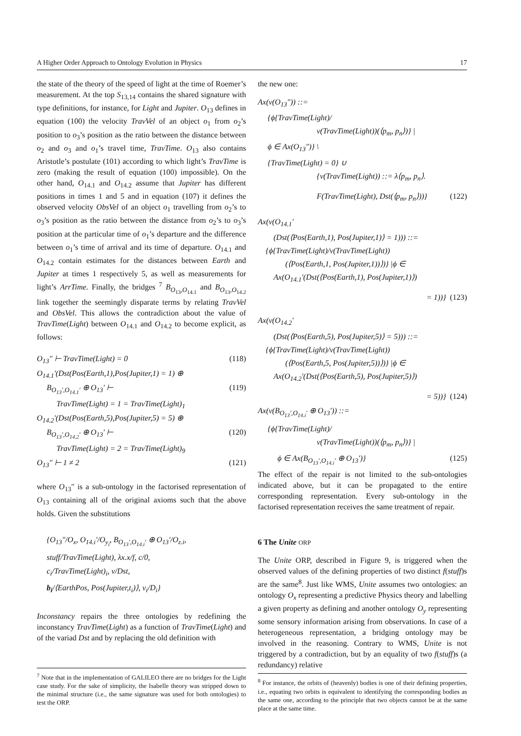A Higher Order Approach to Ontology Evolution in Physics 17
the state of the theory of the speed of light at the time of Roemer’s measurement. At the top S<sub>13,14</sub> contains the shared signature with type definitions, for instance, for Light and Jupiter. O<sub>13</sub> defines in equation (100) the velocity TravVel of an object o<sub>1</sub> from o<sub>2</sub>’s position to o<sub>3</sub>’s position as the ratio between the distance between o<sub>2</sub> and o<sub>3</sub> and o<sub>1</sub>’s travel time, TravTime. O<sub>13</sub> also contains Aristotle’s postulate (101) according to which light’s TravTime is zero (making the result of equation (100) impossible). On the other hand, O<sub>14.1</sub> and O<sub>14.2</sub> assume that Jupiter has different positions in times 1 and 5 and in equation (107) it defines the observed velocity ObsVel of an object o<sub>1</sub> travelling from o<sub>2</sub>’s to o<sub>3</sub>’s position as the ratio between the distance from o<sub>2</sub>’s to o<sub>3</sub>’s position at the particular time of o<sub>1</sub>’s departure and the difference between o<sub>1</sub>’s time of arrival and its time of departure. O<sub>14.1</sub> and O<sub>14.2</sub> contain estimates for the distances between Earth and Jupiter at times 1 respectively 5, as well as measurements for light’s ArrTime. Finally, the bridges <sup>7</sup> B<sub>O<sub>13</sub>,O<sub>14.1</sub></sub> and B<sub>O<sub>13</sub>,O<sub>14.2</sub></sub> link together the seemingly disparate terms by relating TravVel and ObsVel. This allows the contradiction about the value of TravTime(Light) between O<sub>14.1</sub> and O<sub>14.2</sub> to become explicit, as follows:
O<sub>13</sub>″ ⊢ TravTime(Light) = 0 (118)
O<sub>14.1</sub>′(Dst(Pos(Earth,1),Pos(Jupiter,1) = 1) ⊕
B<sub>O<sub>13</sub>′,O<sub>14.1</sub>′</sub> ⊕ O<sub>13</sub>′ ⊢ (119)
TravTime(Light) = 1 = TravTime(Light)<sub>1</sub>
O<sub>14.2</sub>′(Dst(Pos(Earth,5),Pos(Jupiter,5) = 5) ⊕
B<sub>O<sub>13</sub>′,O<sub>14.2</sub>′</sub> ⊕ O<sub>13</sub>′ ⊢ (120)
TravTime(Light) = 2 = TravTime(Light)<sub>9</sub>
O<sub>13</sub>″ ⊢ 1 ≠ 2 (121)
where O<sub>13</sub>″ is a sub-ontology in the factorised representation of O<sub>13</sub> containing all of the original axioms such that the above holds. Given the substitutions
{O<sub>13</sub>″/O<sub>x</sub>, O<sub>14.i</sub>′/O<sub>y<sub>i</sub></sub>, B<sub>O<sub>13</sub>′,O<sub>14.i</sub>′</sub> ⊕ O<sub>13</sub>′/O<sub>z.i</sub>,
stuff/TravTime(Light), λx.x/f, c/0,
c<sub>i</sub>/TravTime(Light)<sub>i</sub>, v/Dst,
b<sub>i</sub>/⟨EarthPos, Pos(Jupiter,t<sub>i</sub>)⟩, v<sub>i</sub>/D<sub>i</sub>}
Inconstancy repairs the three ontologies by redefining the inconstancy TravTime(Light) as a function of TravTime(Light) and of the variad Dst and by replacing the old definition with
<sup>7</sup> Note that in the implementation of GALILEO there are no bridges for the Light case study. For the sake of simplicity, the Isabelle theory was stripped down to the minimal structure (i.e., the same signature was used for both ontologies) to test the ORP.
the new one:
Ax(ν(O<sub>13</sub>″)) ::=
{ϕ{TravTime(Light)/
ν(TravTime(Light))(⟨p<sub>m</sub>, p<sub>n</sub>⟩)} |
ϕ ∈ Ax(O<sub>13</sub>″)} \
{TravTime(Light) = 0} ∪
{ν(TravTime(Light)) ::= λ⟨p<sub>m</sub>, p<sub>n</sub>⟩.
F(TravTime(Light), Dst(⟨p<sub>m</sub>, p<sub>n</sub>⟩))} (122)
Ax(ν(O<sub>14.1</sub>′
(Dst(⟨Pos(Earth,1), Pos(Jupiter,1)⟩ = 1))) ::=
{ϕ{TravTime(Light)/ν(TravTime(Light))
(⟨Pos(Earth,1, Pos(Jupiter,1))⟩)} |ϕ ∈
Ax(O<sub>14.1</sub>′(Dst(⟨Pos(Earth,1), Pos(Jupiter,1)⟩)
= 1))} (123)
Ax(ν(O<sub>14.2</sub>′
(Dst(⟨Pos(Earth,5), Pos(Jupiter,5)⟩ = 5))) ::=
{ϕ{TravTime(Light)/ν(TravTime(Light))
(⟨Pos(Earth,5, Pos(Jupiter,5))⟩)} |ϕ ∈
Ax(O<sub>14.2</sub>′(Dst(⟨Pos(Earth,5), Pos(Jupiter,5)⟩)
= 5))} (124)
Ax(ν(B<sub>O<sub>13</sub>′,O<sub>14.i</sub>′</sub> ⊕ O<sub>13</sub>′)) ::=
{ϕ{TravTime(Light)/
ν(TravTime(Light))(⟨p<sub>m</sub>, p<sub>n</sub>⟩)} |
ϕ ∈ Ax(B<sub>O<sub>13</sub>′,O<sub>14.i</sub>′</sub> ⊕ O<sub>13</sub>′)} (125)
The effect of the repair is not limited to the sub-ontologies indicated above, but it can be propagated to the entire corresponding representation. Every sub-ontology in the factorised representation receives the same treatment of repair.
6 The Unite ORP
The Unite ORP, described in Figure 9, is triggered when the observed values of the defining properties of two distinct f(stuff)s are the same<sup>8</sup>. Just like WMS, Unite assumes two ontologies: an ontology O<sub>x</sub> representing a predictive Physics theory and labelling a given property as defining and another ontology O<sub>y</sub> representing some sensory information arising from observations. In case of a heterogeneous representation, a bridging ontology may be involved in the reasoning. Contrary to WMS, Unite is not triggered by a contradiction, but by an equality of two f(stuff)s (a redundancy) relative
<sup>8</sup> For instance, the orbits of (heavenly) bodies is one of their defining properties, i.e., equating two orbits is equivalent to identifying the corresponding bodies as the same one, according to the principle that two objects cannot be at the same place at the same time.